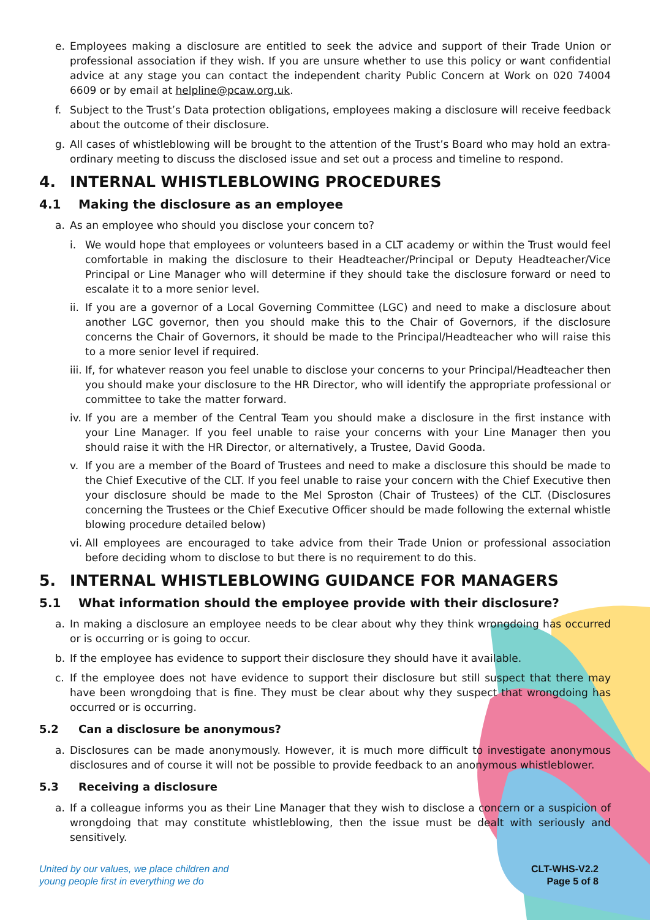e. Employees making a disclosure are entitled to seek the advice and support of their Trade Union or professional association if they wish. If you are unsure whether to use this policy or want confidential advice at any stage you can contact the independent charity Public Concern at Work on 020 74004 6609 or by email at helpline@pcaw.org.uk.
f. Subject to the Trust’s Data protection obligations, employees making a disclosure will receive feedback about the outcome of their disclosure.
g. All cases of whistleblowing will be brought to the attention of the Trust’s Board who may hold an extra-ordinary meeting to discuss the disclosed issue and set out a process and timeline to respond.
4. INTERNAL WHISTLEBLOWING PROCEDURES
4.1 Making the disclosure as an employee
a. As an employee who should you disclose your concern to?
i. We would hope that employees or volunteers based in a CLT academy or within the Trust would feel comfortable in making the disclosure to their Headteacher/Principal or Deputy Headteacher/Vice Principal or Line Manager who will determine if they should take the disclosure forward or need to escalate it to a more senior level.
ii. If you are a governor of a Local Governing Committee (LGC) and need to make a disclosure about another LGC governor, then you should make this to the Chair of Governors, if the disclosure concerns the Chair of Governors, it should be made to the Principal/Headteacher who will raise this to a more senior level if required.
iii. If, for whatever reason you feel unable to disclose your concerns to your Principal/Headteacher then you should make your disclosure to the HR Director, who will identify the appropriate professional or committee to take the matter forward.
iv. If you are a member of the Central Team you should make a disclosure in the first instance with your Line Manager. If you feel unable to raise your concerns with your Line Manager then you should raise it with the HR Director, or alternatively, a Trustee, David Gooda.
v. If you are a member of the Board of Trustees and need to make a disclosure this should be made to the Chief Executive of the CLT. If you feel unable to raise your concern with the Chief Executive then your disclosure should be made to the Mel Sproston (Chair of Trustees) of the CLT. (Disclosures concerning the Trustees or the Chief Executive Officer should be made following the external whistle blowing procedure detailed below)
vi. All employees are encouraged to take advice from their Trade Union or professional association before deciding whom to disclose to but there is no requirement to do this.
5. INTERNAL WHISTLEBLOWING GUIDANCE FOR MANAGERS
5.1 What information should the employee provide with their disclosure?
a. In making a disclosure an employee needs to be clear about why they think wrongdoing has occurred or is occurring or is going to occur.
b. If the employee has evidence to support their disclosure they should have it available.
c. If the employee does not have evidence to support their disclosure but still suspect that there may have been wrongdoing that is fine. They must be clear about why they suspect that wrongdoing has occurred or is occurring.
5.2 Can a disclosure be anonymous?
a. Disclosures can be made anonymously. However, it is much more difficult to investigate anonymous disclosures and of course it will not be possible to provide feedback to an anonymous whistleblower.
5.3 Receiving a disclosure
a. If a colleague informs you as their Line Manager that they wish to disclose a concern or a suspicion of wrongdoing that may constitute whistleblowing, then the issue must be dealt with seriously and sensitively.
United by our values, we place children and
young people first in everything we do
CLT-WHS-V2.2
Page 5 of 8